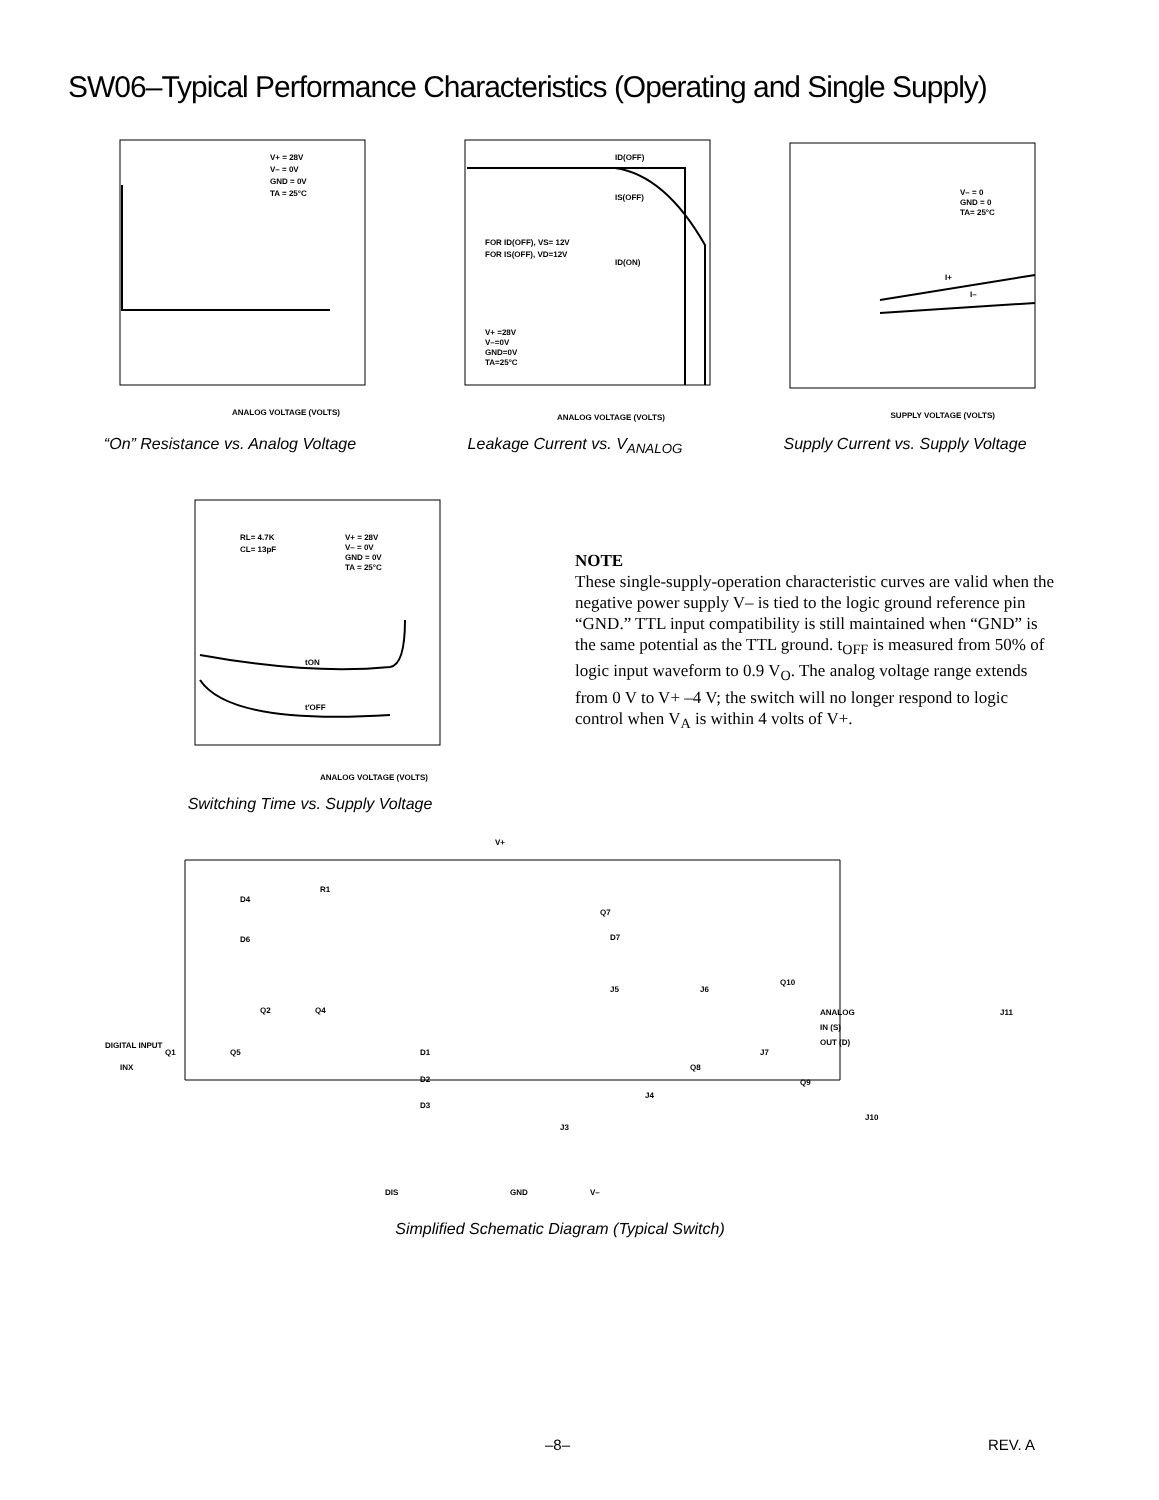SW06–Typical Performance Characteristics (Operating and Single Supply)
ANALOG VOLTAGE (VOLTS)
V+ = 28V
V– = 0V
GND = 0V
TA = 25°C
“On” Resistance vs. Analog Voltage
ID(OFF)
IS(OFF)
ID(ON)
FOR ID(OFF), VS= 12V
FOR IS(OFF), VD=12V
V+ =28V
V–=0V
GND=0V
TA=25°C
ANALOG VOLTAGE (VOLTS)
Leakage Current vs. V<sub>ANALOG</sub>
V– = 0
GND = 0
TA= 25°C
I+
I–
SUPPLY VOLTAGE (VOLTS)
Supply Current vs. Supply Voltage
RL= 4.7K
CL= 13pF
V+ = 28V
V– = 0V
GND = 0V
TA = 25°C
tON
t′OFF
ANALOG VOLTAGE (VOLTS)
Switching Time vs. Supply Voltage
NOTE
These single-supply-operation characteristic curves are valid when the negative power supply V– is tied to the logic ground reference pin “GND.” TTL input compatibility is still maintained when “GND” is the same potential as the TTL ground. t<sub>OFF</sub> is measured from 50% of logic input waveform to 0.9 V<sub>O</sub>. The analog voltage range extends from 0 V to V+ –4 V; the switch will no longer respond to logic control when V<sub>A</sub> is within 4 volts of V+.
V+
DIGITAL INPUT
INX
ANALOG
IN (S)
OUT (D)
DIS
GND
V–
D4
D6
R1
Q7
D7
J5
J6
Q10
Q2
Q4
Q1
Q5
D1
D2
D3
Q8
J7
J4
Q9
J3
J10
J11
Simplified Schematic Diagram (Typical Switch)
–8– REV. A